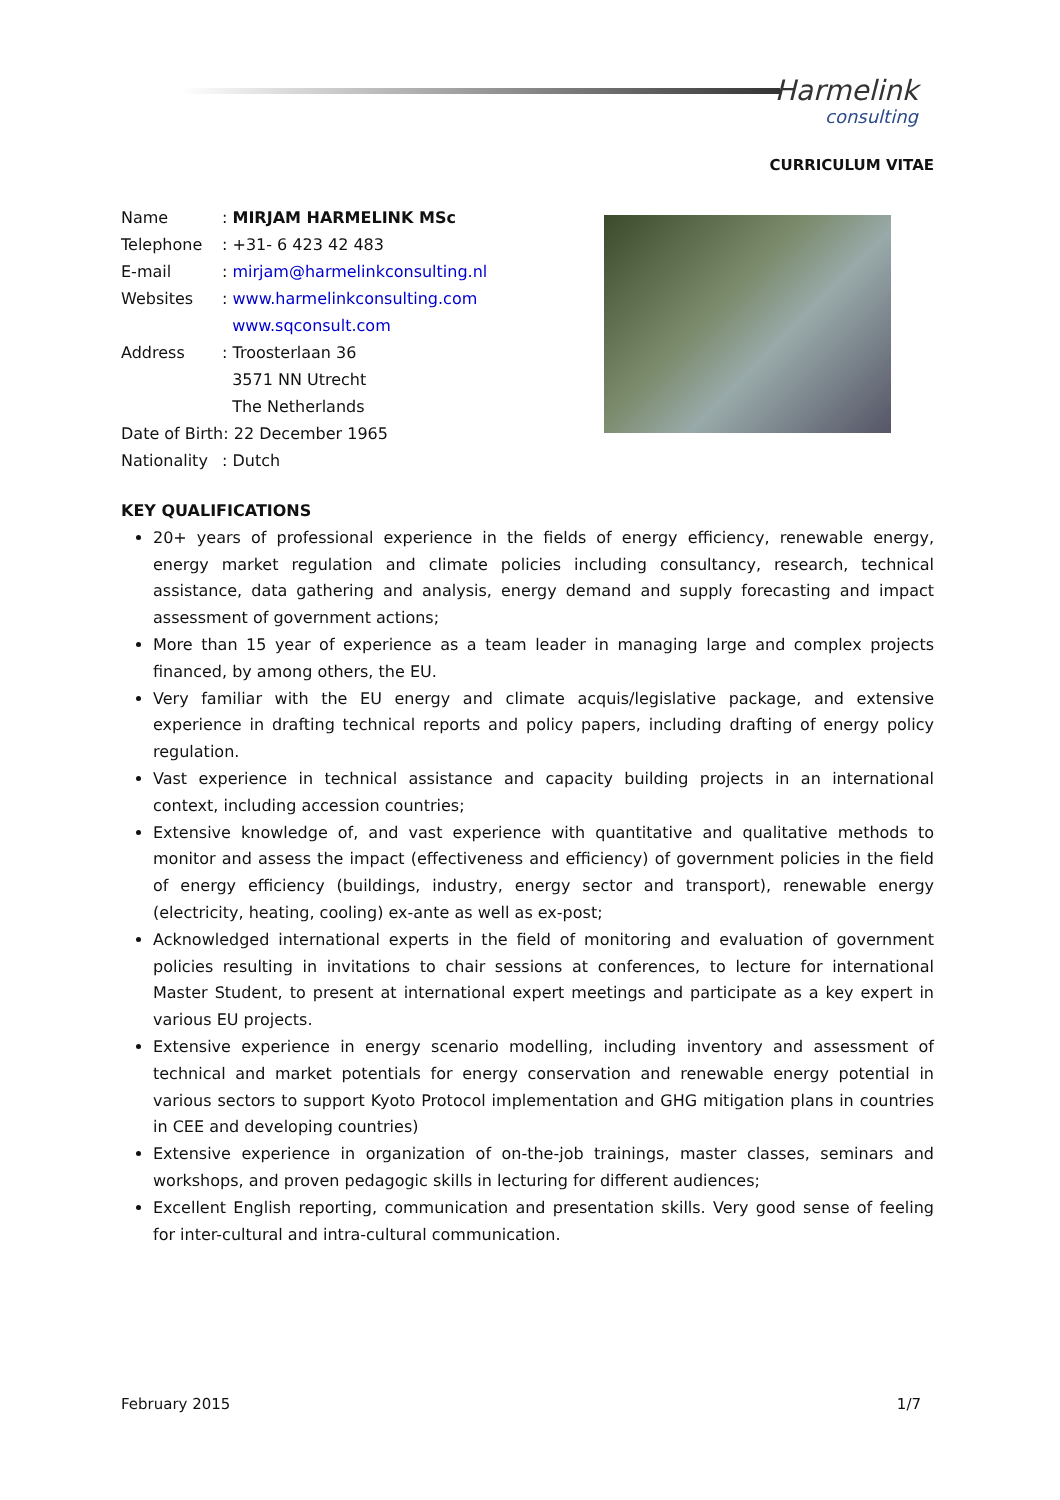Harmelink
consulting
CURRICULUM VITAE
| Name | : MIRJAM HARMELINK MSc |
| Telephone | : +31- 6 423 42 483 |
| E-mail | : mirjam@harmelinkconsulting.nl |
| Websites | : www.harmelinkconsulting.com www.sqconsult.com |
| Address | : Troosterlaan 36 3571 NN Utrecht The Netherlands |
| Date of Birth: 22 December 1965 | |
| Nationality | : Dutch |
KEY QUALIFICATIONS
20+ years of professional experience in the fields of energy efficiency, renewable energy, energy market regulation and climate policies including consultancy, research, technical assistance, data gathering and analysis, energy demand and supply forecasting and impact assessment of government actions;
More than 15 year of experience as a team leader in managing large and complex projects financed, by among others, the EU.
Very familiar with the EU energy and climate acquis/legislative package, and extensive experience in drafting technical reports and policy papers, including drafting of energy policy regulation.
Vast experience in technical assistance and capacity building projects in an international context, including accession countries;
Extensive knowledge of, and vast experience with quantitative and qualitative methods to monitor and assess the impact (effectiveness and efficiency) of government policies in the field of energy efficiency (buildings, industry, energy sector and transport), renewable energy (electricity, heating, cooling) ex-ante as well as ex-post;
Acknowledged international experts in the field of monitoring and evaluation of government policies resulting in invitations to chair sessions at conferences, to lecture for international Master Student, to present at international expert meetings and participate as a key expert in various EU projects.
Extensive experience in energy scenario modelling, including inventory and assessment of technical and market potentials for energy conservation and renewable energy potential in various sectors to support Kyoto Protocol implementation and GHG mitigation plans in countries in CEE and developing countries)
Extensive experience in organization of on-the-job trainings, master classes, seminars and workshops, and proven pedagogic skills in lecturing for different audiences;
Excellent English reporting, communication and presentation skills. Very good sense of feeling for inter-cultural and intra-cultural communication.
February 2015 1/7